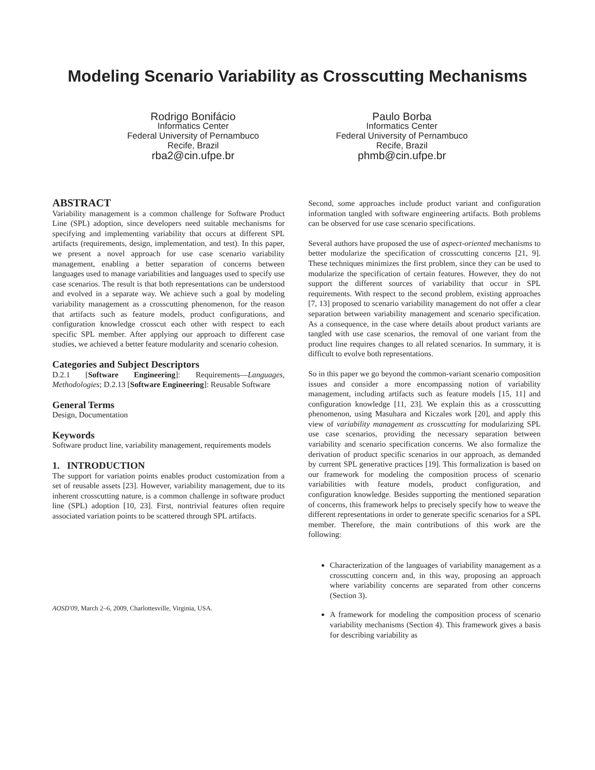Modeling Scenario Variability as Crosscutting Mechanisms
Rodrigo Bonifácio
Informatics Center
Federal University of Pernambuco
Recife, Brazil
rba2@cin.ufpe.br
Paulo Borba
Informatics Center
Federal University of Pernambuco
Recife, Brazil
phmb@cin.ufpe.br
ABSTRACT
Variability management is a common challenge for Software Product Line (SPL) adoption, since developers need suitable mechanisms for specifying and implementing variability that occurs at different SPL artifacts (requirements, design, implementation, and test). In this paper, we present a novel approach for use case scenario variability management, enabling a better separation of concerns between languages used to manage variabilities and languages used to specify use case scenarios. The result is that both representations can be understood and evolved in a separate way. We achieve such a goal by modeling variability management as a crosscutting phenomenon, for the reason that artifacts such as feature models, product configurations, and configuration knowledge crosscut each other with respect to each specific SPL member. After applying our approach to different case studies, we achieved a better feature modularity and scenario cohesion.
Categories and Subject Descriptors
D.2.1 [Software Engineering]: Requirements—Languages, Methodologies; D.2.13 [Software Engineering]: Reusable Software
General Terms
Design, Documentation
Keywords
Software product line, variability management, requirements models
1. INTRODUCTION
The support for variation points enables product customization from a set of reusable assets [23]. However, variability management, due to its inherent crosscutting nature, is a common challenge in software product line (SPL) adoption [10, 23]. First, nontrivial features often require associated variation points to be scattered through SPL artifacts.
AOSD'09, March 2–6, 2009, Charlottesville, Virginia, USA.
Second, some approaches include product variant and configuration information tangled with software engineering artifacts. Both problems can be observed for use case scenario specifications.
Several authors have proposed the use of aspect-oriented mechanisms to better modularize the specification of crosscutting concerns [21, 9]. These techniques minimizes the first problem, since they can be used to modularize the specification of certain features. However, they do not support the different sources of variability that occur in SPL requirements. With respect to the second problem, existing approaches [7, 13] proposed to scenario variability management do not offer a clear separation between variability management and scenario specification. As a consequence, in the case where details about product variants are tangled with use case scenarios, the removal of one variant from the product line requires changes to all related scenarios. In summary, it is difficult to evolve both representations.
So in this paper we go beyond the common-variant scenario composition issues and consider a more encompassing notion of variability management, including artifacts such as feature models [15, 11] and configuration knowledge [11, 23]. We explain this as a crosscutting phenomenon, using Masuhara and Kiczales work [20], and apply this view of variability management as crosscutting for modularizing SPL use case scenarios, providing the necessary separation between variability and scenario specification concerns. We also formalize the derivation of product specific scenarios in our approach, as demanded by current SPL generative practices [19]. This formalization is based on our framework for modeling the composition process of scenario variabilities with feature models, product configuration, and configuration knowledge. Besides supporting the mentioned separation of concerns, this framework helps to precisely specify how to weave the different representations in order to generate specific scenarios for a SPL member. Therefore, the main contributions of this work are the following:
Characterization of the languages of variability management as a crosscutting concern and, in this way, proposing an approach where variability concerns are separated from other concerns (Section 3).
A framework for modeling the composition process of scenario variability mechanisms (Section 4). This framework gives a basis for describing variability as